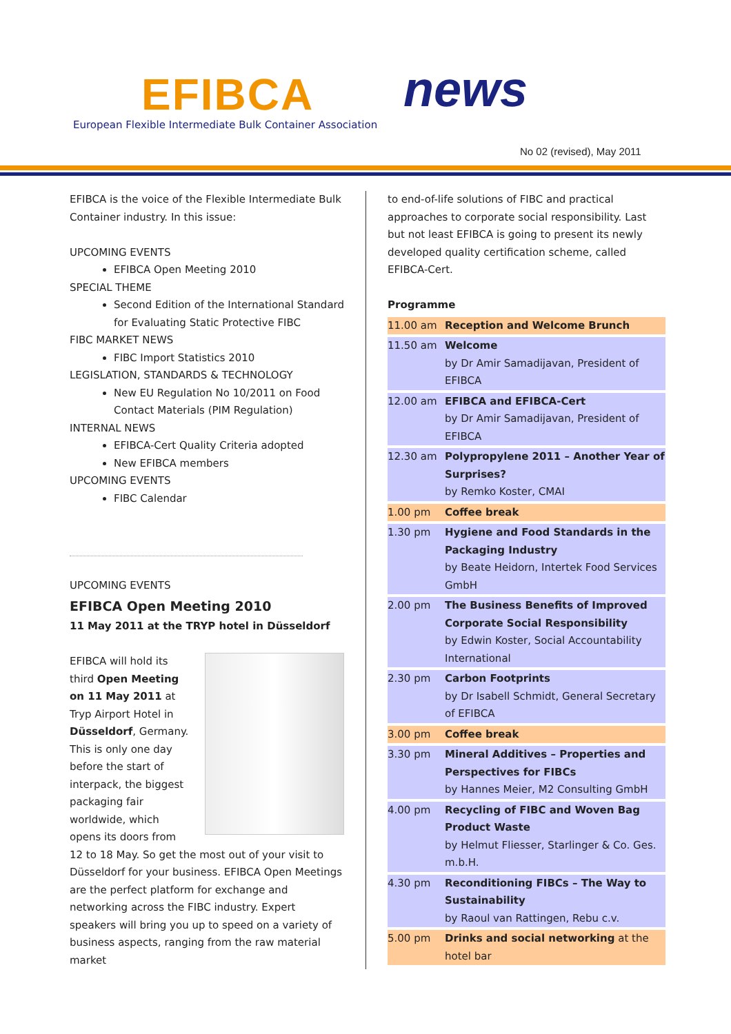EFIBCA news
European Flexible Intermediate Bulk Container Association
No 02 (revised), May 2011
EFIBCA is the voice of the Flexible Intermediate Bulk Container industry. In this issue:
UPCOMING EVENTS
EFIBCA Open Meeting 2010
SPECIAL THEME
Second Edition of the International Standard for Evaluating Static Protective FIBC
FIBC MARKET NEWS
FIBC Import Statistics 2010
LEGISLATION, STANDARDS & TECHNOLOGY
New EU Regulation No 10/2011 on Food Contact Materials (PIM Regulation)
INTERNAL NEWS
EFIBCA-Cert Quality Criteria adopted
New EFIBCA members
UPCOMING EVENTS
FIBC Calendar
UPCOMING EVENTS
EFIBCA Open Meeting 2010
11 May 2011 at the TRYP hotel in Düsseldorf
EFIBCA will hold its third Open Meeting on 11 May 2011 at Tryp Airport Hotel in Düsseldorf, Germany. This is only one day before the start of interpack, the biggest packaging fair worldwide, which opens its doors from 12 to 18 May. So get the most out of your visit to Düsseldorf for your business. EFIBCA Open Meetings are the perfect platform for exchange and networking across the FIBC industry. Expert speakers will bring you up to speed on a variety of business aspects, ranging from the raw material market
to end-of-life solutions of FIBC and practical approaches to corporate social responsibility. Last but not least EFIBCA is going to present its newly developed quality certification scheme, called EFIBCA-Cert.
Programme
| 11.00 am | Reception and Welcome Brunch |
| 11.50 am | Welcome by Dr Amir Samadijavan, President of EFIBCA |
| 12.00 am | EFIBCA and EFIBCA-Cert by Dr Amir Samadijavan, President of EFIBCA |
| 12.30 am | Polypropylene 2011 – Another Year of Surprises? by Remko Koster, CMAI |
| 1.00 pm | Coffee break |
| 1.30 pm | Hygiene and Food Standards in the Packaging Industry by Beate Heidorn, Intertek Food Services GmbH |
| 2.00 pm | The Business Benefits of Improved Corporate Social Responsibility by Edwin Koster, Social Accountability International |
| 2.30 pm | Carbon Footprints by Dr Isabell Schmidt, General Secretary of EFIBCA |
| 3.00 pm | Coffee break |
| 3.30 pm | Mineral Additives – Properties and Perspectives for FIBCs by Hannes Meier, M2 Consulting GmbH |
| 4.00 pm | Recycling of FIBC and Woven Bag Product Waste by Helmut Fliesser, Starlinger & Co. Ges. m.b.H. |
| 4.30 pm | Reconditioning FIBCs – The Way to Sustainability by Raoul van Rattingen, Rebu c.v. |
| 5.00 pm | Drinks and social networking at the hotel bar |